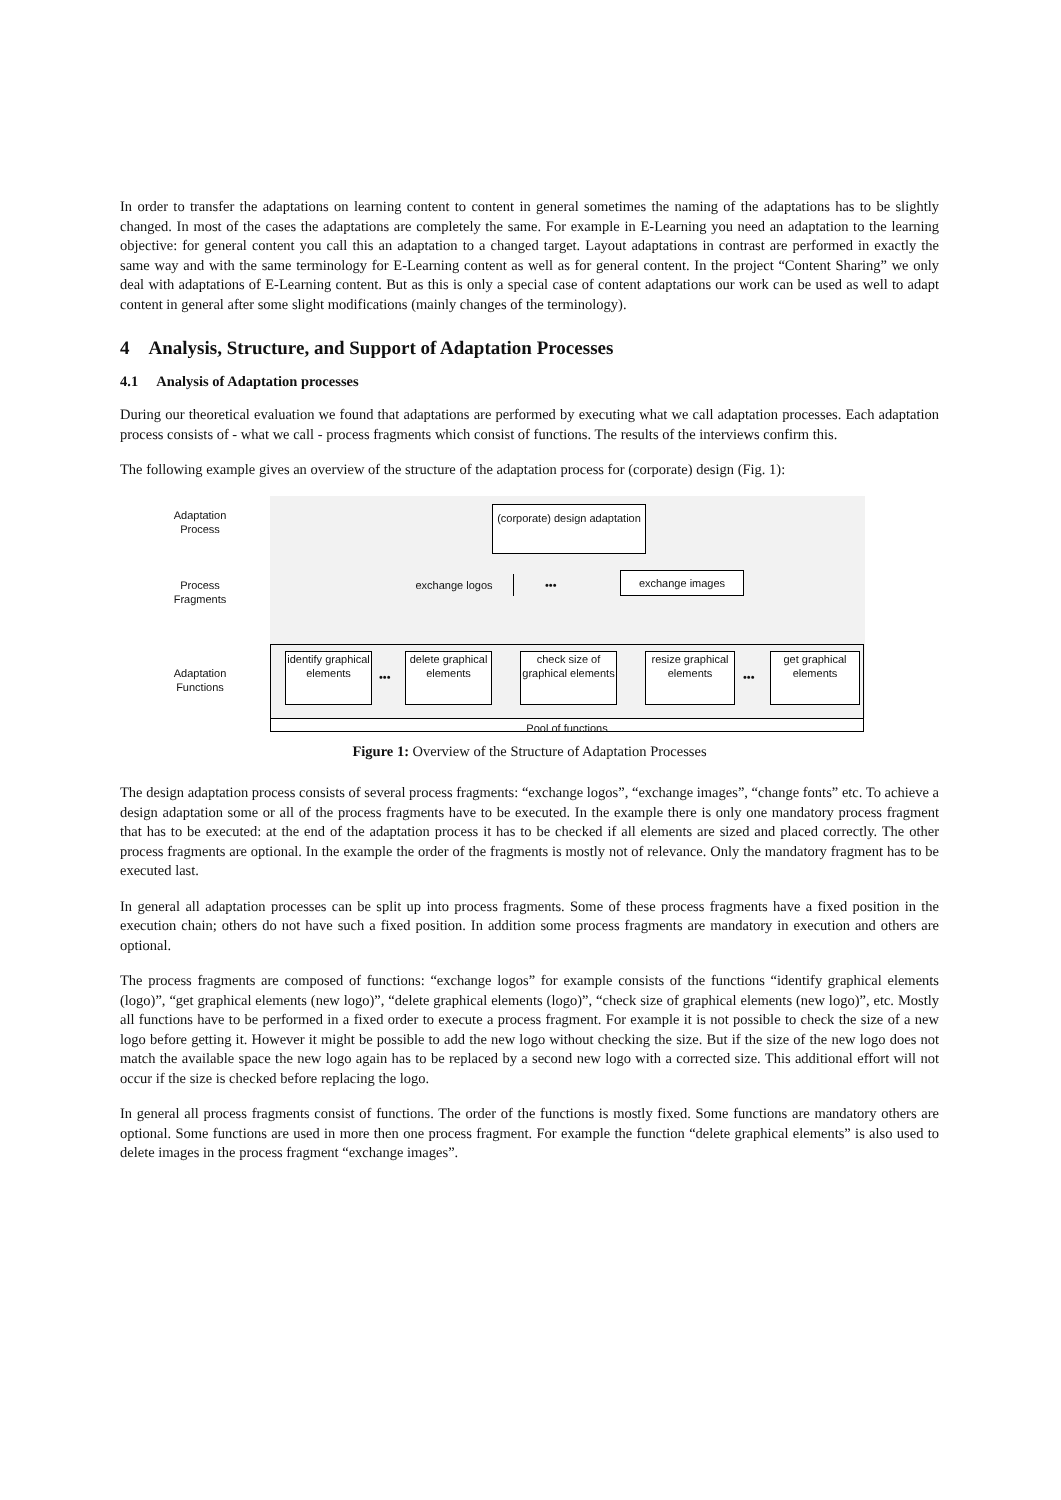In order to transfer the adaptations on learning content to content in general sometimes the naming of the adaptations has to be slightly changed. In most of the cases the adaptations are completely the same. For example in E-Learning you need an adaptation to the learning objective: for general content you call this an adaptation to a changed target. Layout adaptations in contrast are performed in exactly the same way and with the same terminology for E-Learning content as well as for general content. In the project “Content Sharing” we only deal with adaptations of E-Learning content. But as this is only a special case of content adaptations our work can be used as well to adapt content in general after some slight modifications (mainly changes of the terminology).
4 Analysis, Structure, and Support of Adaptation Processes
4.1 Analysis of Adaptation processes
During our theoretical evaluation we found that adaptations are performed by executing what we call adaptation processes. Each adaptation process consists of - what we call - process fragments which consist of functions. The results of the interviews confirm this.
The following example gives an overview of the structure of the adaptation process for (corporate) design (Fig. 1):
Adaptation Process
Process Fragments
Adaptation Functions
(corporate) design adaptation
exchange logos ••• exchange images
identify graphical elements
•••
delete graphical elements
check size of graphical elements
resize graphical elements
•••
get graphical elements
Pool of functions
Figure 1: Overview of the Structure of Adaptation Processes
The design adaptation process consists of several process fragments: “exchange logos”, “exchange images”, “change fonts” etc. To achieve a design adaptation some or all of the process fragments have to be executed. In the example there is only one mandatory process fragment that has to be executed: at the end of the adaptation process it has to be checked if all elements are sized and placed correctly. The other process fragments are optional. In the example the order of the fragments is mostly not of relevance. Only the mandatory fragment has to be executed last.
In general all adaptation processes can be split up into process fragments. Some of these process fragments have a fixed position in the execution chain; others do not have such a fixed position. In addition some process fragments are mandatory in execution and others are optional.
The process fragments are composed of functions: “exchange logos” for example consists of the functions “identify graphical elements (logo)”, “get graphical elements (new logo)”, “delete graphical elements (logo)”, “check size of graphical elements (new logo)”, etc. Mostly all functions have to be performed in a fixed order to execute a process fragment. For example it is not possible to check the size of a new logo before getting it. However it might be possible to add the new logo without checking the size. But if the size of the new logo does not match the available space the new logo again has to be replaced by a second new logo with a corrected size. This additional effort will not occur if the size is checked before replacing the logo.
In general all process fragments consist of functions. The order of the functions is mostly fixed. Some functions are mandatory others are optional. Some functions are used in more then one process fragment. For example the function “delete graphical elements” is also used to delete images in the process fragment “exchange images”.